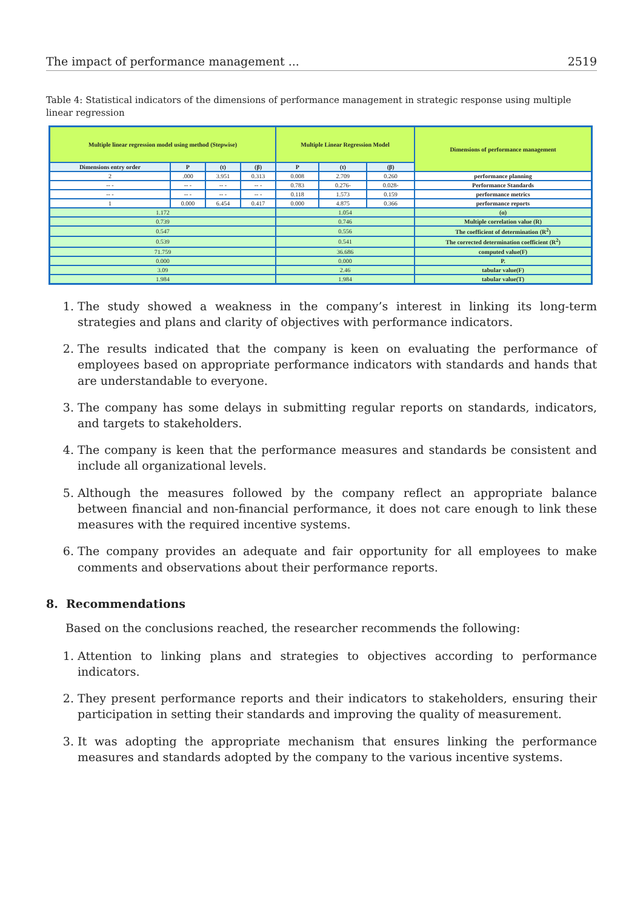The impact of performance management ... 2519
Table 4: Statistical indicators of the dimensions of performance management in strategic response using multiple linear regression
| Multiple linear regression model using method (Stepwise) | | | | Multiple Linear Regression Model | | | Dimensions of performance management |
| --- | --- | --- | --- | --- | --- | --- | --- |
| Dimensions entry order | P | (t) | (β) | P | (t) | (β) | |
| 2 | .000 | 3.951 | 0.313 | 0.008 | 2.709 | 0.260 | performance planning |
| -- - | -- - | -- - | -- - | 0.783 | 0.276- | 0.028- | Performance Standards |
| -- - | -- - | -- - | -- - | 0.118 | 1.573 | 0.159 | performance metrics |
| 1 | 0.000 | 6.454 | 0.417 | 0.000 | 4.875 | 0.366 | performance reports |
| 1.172 | | | | 1.054 | | | (α) |
| 0.739 | | | | 0.746 | | | Multiple correlation value (R) |
| 0.547 | | | | 0.556 | | | The coefficient of determination (R<sup>2</sup>) |
| 0.539 | | | | 0.541 | | | The corrected determination coefficient (R<sup>2</sup>) |
| 71.759 | | | | 36.686 | | | computed value(F) |
| 0.000 | | | | 0.000 | | | P. |
| 3.09 | | | | 2.46 | | | tabular value(F) |
| 1.984 | | | | 1.984 | | | tabular value(T) |
1. The study showed a weakness in the company’s interest in linking its long-term strategies and plans and clarity of objectives with performance indicators.
2. The results indicated that the company is keen on evaluating the performance of employees based on appropriate performance indicators with standards and hands that are understandable to everyone.
3. The company has some delays in submitting regular reports on standards, indicators, and targets to stakeholders.
4. The company is keen that the performance measures and standards be consistent and include all organizational levels.
5. Although the measures followed by the company reflect an appropriate balance between financial and non-financial performance, it does not care enough to link these measures with the required incentive systems.
6. The company provides an adequate and fair opportunity for all employees to make comments and observations about their performance reports.
8. Recommendations
Based on the conclusions reached, the researcher recommends the following:
1. Attention to linking plans and strategies to objectives according to performance indicators.
2. They present performance reports and their indicators to stakeholders, ensuring their participation in setting their standards and improving the quality of measurement.
3. It was adopting the appropriate mechanism that ensures linking the performance measures and standards adopted by the company to the various incentive systems.